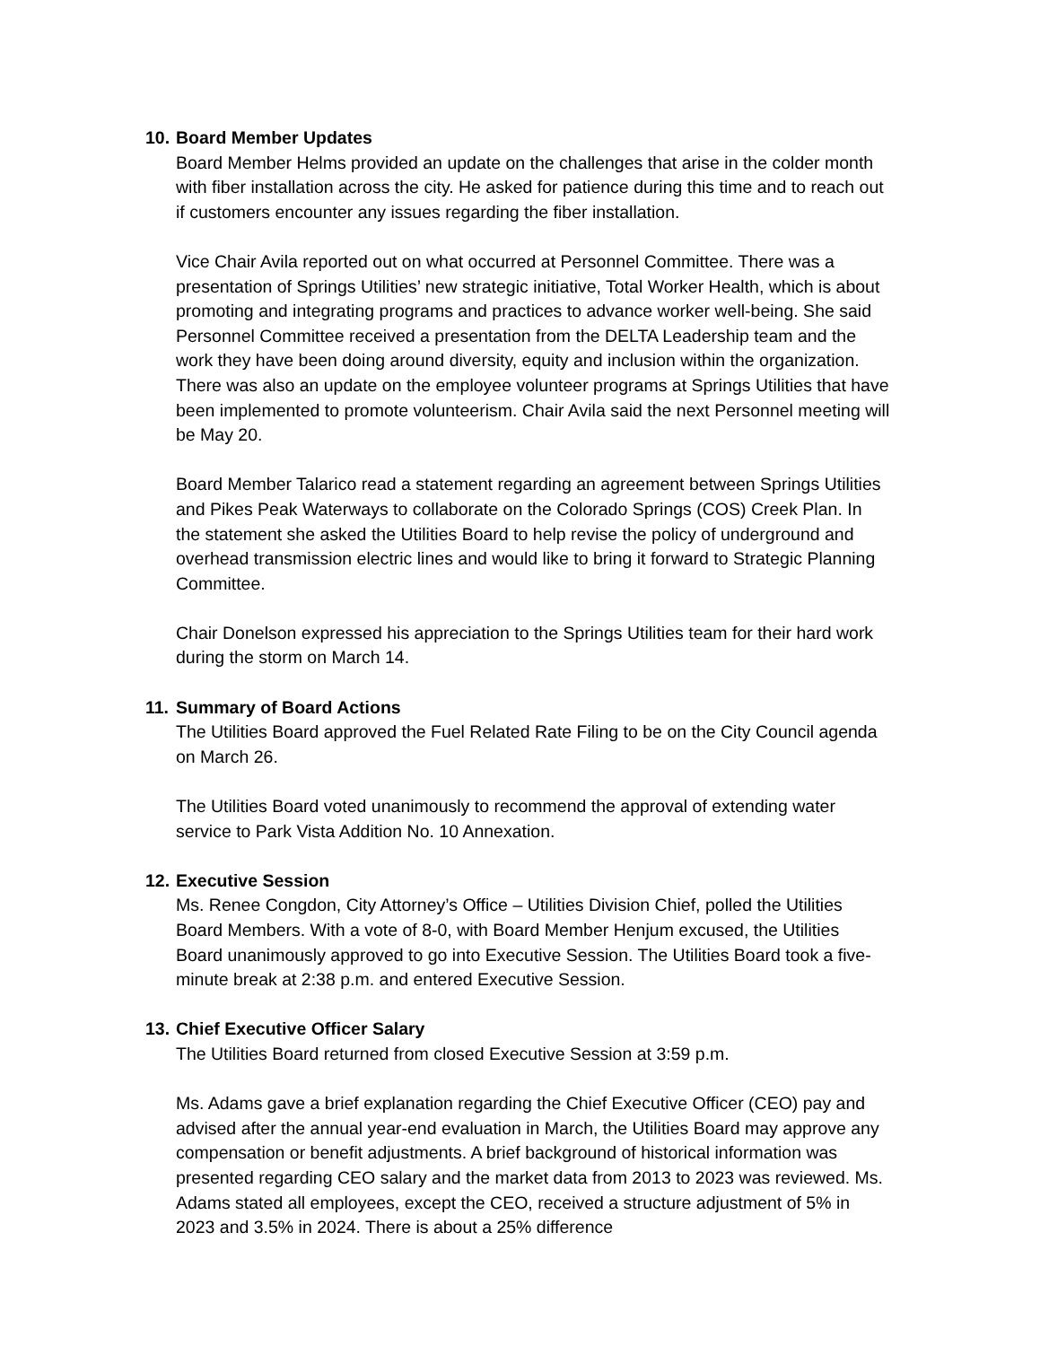10. Board Member Updates
Board Member Helms provided an update on the challenges that arise in the colder month with fiber installation across the city. He asked for patience during this time and to reach out if customers encounter any issues regarding the fiber installation.
Vice Chair Avila reported out on what occurred at Personnel Committee. There was a presentation of Springs Utilities’ new strategic initiative, Total Worker Health, which is about promoting and integrating programs and practices to advance worker well-being. She said Personnel Committee received a presentation from the DELTA Leadership team and the work they have been doing around diversity, equity and inclusion within the organization. There was also an update on the employee volunteer programs at Springs Utilities that have been implemented to promote volunteerism. Chair Avila said the next Personnel meeting will be May 20.
Board Member Talarico read a statement regarding an agreement between Springs Utilities and Pikes Peak Waterways to collaborate on the Colorado Springs (COS) Creek Plan. In the statement she asked the Utilities Board to help revise the policy of underground and overhead transmission electric lines and would like to bring it forward to Strategic Planning Committee.
Chair Donelson expressed his appreciation to the Springs Utilities team for their hard work during the storm on March 14.
11. Summary of Board Actions
The Utilities Board approved the Fuel Related Rate Filing to be on the City Council agenda on March 26.
The Utilities Board voted unanimously to recommend the approval of extending water service to Park Vista Addition No. 10 Annexation.
12. Executive Session
Ms. Renee Congdon, City Attorney’s Office – Utilities Division Chief, polled the Utilities Board Members. With a vote of 8-0, with Board Member Henjum excused, the Utilities Board unanimously approved to go into Executive Session. The Utilities Board took a five-minute break at 2:38 p.m. and entered Executive Session.
13. Chief Executive Officer Salary
The Utilities Board returned from closed Executive Session at 3:59 p.m.
Ms. Adams gave a brief explanation regarding the Chief Executive Officer (CEO) pay and advised after the annual year-end evaluation in March, the Utilities Board may approve any compensation or benefit adjustments. A brief background of historical information was presented regarding CEO salary and the market data from 2013 to 2023 was reviewed. Ms. Adams stated all employees, except the CEO, received a structure adjustment of 5% in 2023 and 3.5% in 2024. There is about a 25% difference